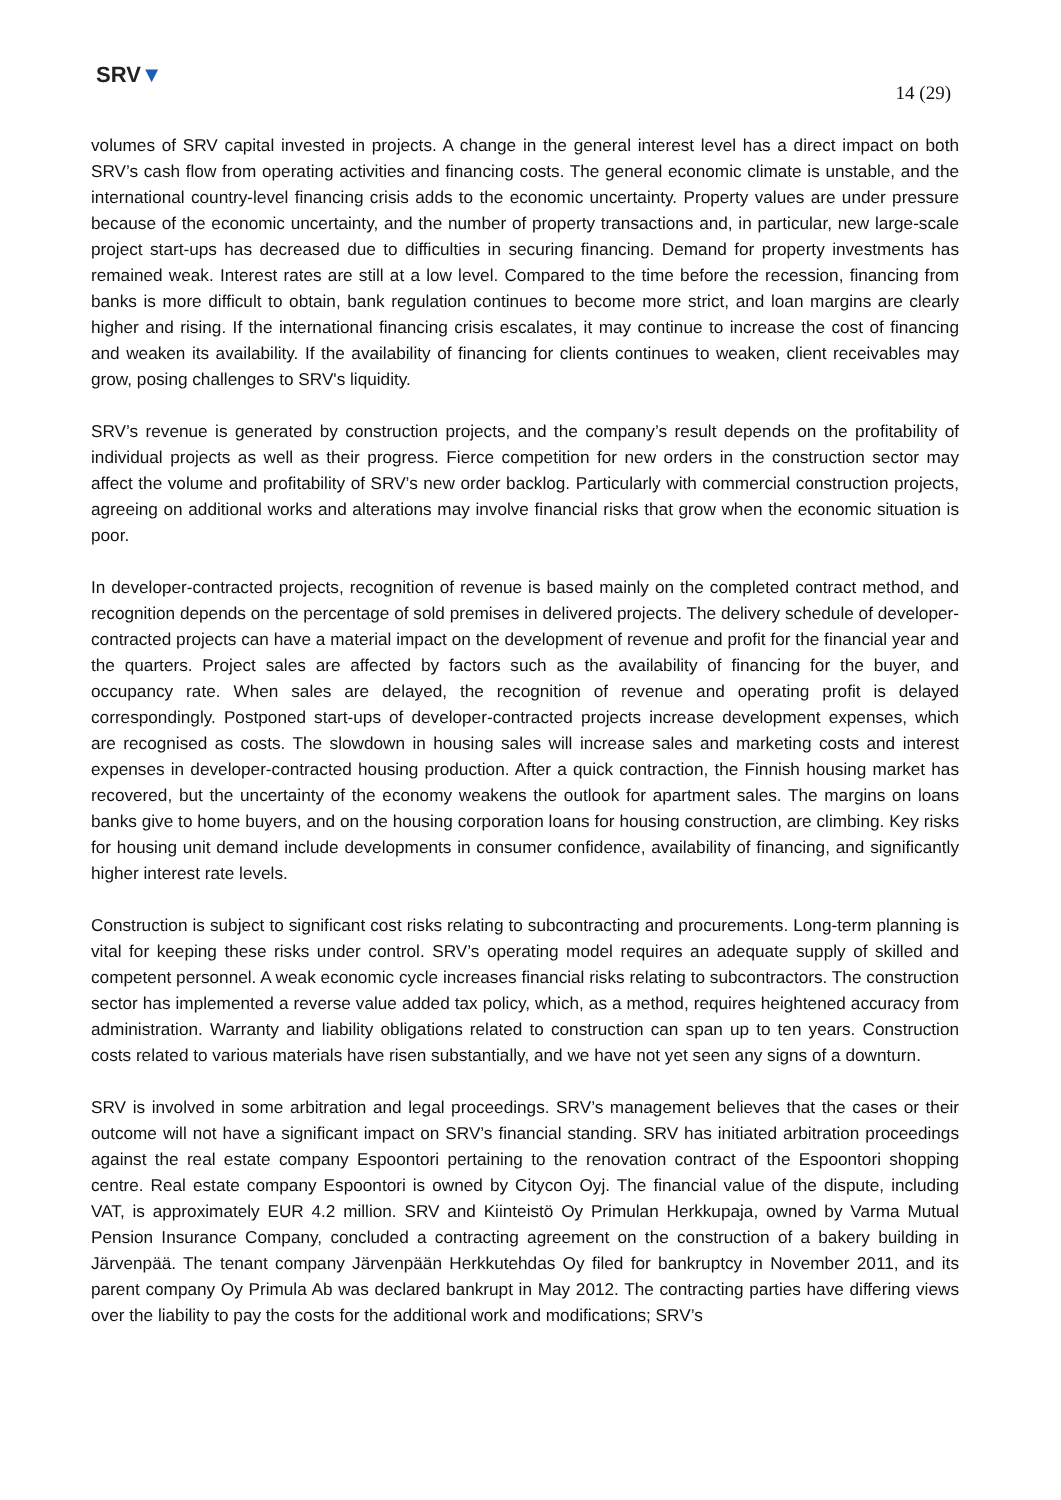SRV▼
14 (29)
volumes of SRV capital invested in projects. A change in the general interest level has a direct impact on both SRV’s cash flow from operating activities and financing costs. The general economic climate is unstable, and the international country-level financing crisis adds to the economic uncertainty. Property values are under pressure because of the economic uncertainty, and the number of property transactions and, in particular, new large-scale project start-ups has decreased due to difficulties in securing financing. Demand for property investments has remained weak. Interest rates are still at a low level. Compared to the time before the recession, financing from banks is more difficult to obtain, bank regulation continues to become more strict, and loan margins are clearly higher and rising. If the international financing crisis escalates, it may continue to increase the cost of financing and weaken its availability. If the availability of financing for clients continues to weaken, client receivables may grow, posing challenges to SRV's liquidity.
SRV’s revenue is generated by construction projects, and the company’s result depends on the profitability of individual projects as well as their progress. Fierce competition for new orders in the construction sector may affect the volume and profitability of SRV’s new order backlog. Particularly with commercial construction projects, agreeing on additional works and alterations may involve financial risks that grow when the economic situation is poor.
In developer-contracted projects, recognition of revenue is based mainly on the completed contract method, and recognition depends on the percentage of sold premises in delivered projects. The delivery schedule of developer-contracted projects can have a material impact on the development of revenue and profit for the financial year and the quarters. Project sales are affected by factors such as the availability of financing for the buyer, and occupancy rate. When sales are delayed, the recognition of revenue and operating profit is delayed correspondingly. Postponed start-ups of developer-contracted projects increase development expenses, which are recognised as costs. The slowdown in housing sales will increase sales and marketing costs and interest expenses in developer-contracted housing production. After a quick contraction, the Finnish housing market has recovered, but the uncertainty of the economy weakens the outlook for apartment sales. The margins on loans banks give to home buyers, and on the housing corporation loans for housing construction, are climbing. Key risks for housing unit demand include developments in consumer confidence, availability of financing, and significantly higher interest rate levels.
Construction is subject to significant cost risks relating to subcontracting and procurements. Long-term planning is vital for keeping these risks under control. SRV’s operating model requires an adequate supply of skilled and competent personnel. A weak economic cycle increases financial risks relating to subcontractors. The construction sector has implemented a reverse value added tax policy, which, as a method, requires heightened accuracy from administration. Warranty and liability obligations related to construction can span up to ten years. Construction costs related to various materials have risen substantially, and we have not yet seen any signs of a downturn.
SRV is involved in some arbitration and legal proceedings. SRV’s management believes that the cases or their outcome will not have a significant impact on SRV’s financial standing. SRV has initiated arbitration proceedings against the real estate company Espoontori pertaining to the renovation contract of the Espoontori shopping centre. Real estate company Espoontori is owned by Citycon Oyj. The financial value of the dispute, including VAT, is approximately EUR 4.2 million. SRV and Kiinteistö Oy Primulan Herkkupaja, owned by Varma Mutual Pension Insurance Company, concluded a contracting agreement on the construction of a bakery building in Järvenpää. The tenant company Järvenpään Herkkutehdas Oy filed for bankruptcy in November 2011, and its parent company Oy Primula Ab was declared bankrupt in May 2012. The contracting parties have differing views over the liability to pay the costs for the additional work and modifications; SRV’s